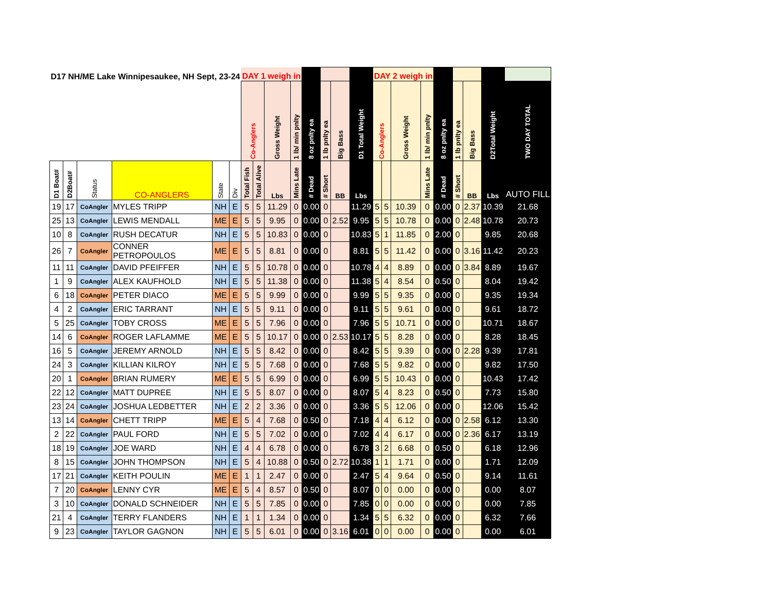| D17 NH/ME Lake Winnipesaukee, NH Sept, 23-24 | | | | | | DAY 1 weigh in | | | | | | | | DAY 2 weigh in | | | | | | | | |
| --- | --- | --- | --- | --- | --- | --- | --- | --- | --- | --- | --- | --- | --- | --- | --- | --- | --- | --- | --- | --- | --- | --- |
| | | | | | | Co-Anglers | | Gross Weight | 1 lb/ min pnlty | 8 oz pnlty ea | 1 lb pnlty ea | Big Bass | D1 Total Weight | Co-Anglers | | Gross Weight | 1 lb/ min pnlty | 8 oz pnlty ea | 1 lb pnlty ea | Big Bass | D2Total Weight | TWO DAY TOTAL |
| D1 Boat# | D2Boat# | Status | CO-ANGLERS | State | Div | Total Fish | Total Alive | Lbs | Mins Late | # Dead | # Short | BB | Lbs | | | | Mins Late | # Dead | # Short | BB | Lbs | AUTO FILL |
| 19 | 17 | CoAngler | MYLES TRIPP | NH | E | 5 | 5 | 11.29 | 0 | 0.00 | 0 | | 11.29 | 5 | 5 | 10.39 | 0 | 0.00 | 0 | 2.37 | 10.39 | 21.68 |
| 25 | 13 | CoAngler | LEWIS MENDALL | ME | E | 5 | 5 | 9.95 | 0 | 0.00 | 0 | 2.52 | 9.95 | 5 | 5 | 10.78 | 0 | 0.00 | 0 | 2.48 | 10.78 | 20.73 |
| 10 | 8 | CoAngler | RUSH DECATUR | NH | E | 5 | 5 | 10.83 | 0 | 0.00 | 0 | | 10.83 | 5 | 1 | 11.85 | 0 | 2.00 | 0 | | 9.85 | 20.68 |
| 26 | 7 | CoAngler | CONNER PETROPOULOS | ME | E | 5 | 5 | 8.81 | 0 | 0.00 | 0 | | 8.81 | 5 | 5 | 11.42 | 0 | 0.00 | 0 | 3.16 | 11.42 | 20.23 |
| 11 | 11 | CoAngler | DAVID PFEIFFER | NH | E | 5 | 5 | 10.78 | 0 | 0.00 | 0 | | 10.78 | 4 | 4 | 8.89 | 0 | 0.00 | 0 | 3.84 | 8.89 | 19.67 |
| 1 | 9 | CoAngler | ALEX KAUFHOLD | NH | E | 5 | 5 | 11.38 | 0 | 0.00 | 0 | | 11.38 | 5 | 4 | 8.54 | 0 | 0.50 | 0 | | 8.04 | 19.42 |
| 6 | 18 | CoAngler | PETER DIACO | ME | E | 5 | 5 | 9.99 | 0 | 0.00 | 0 | | 9.99 | 5 | 5 | 9.35 | 0 | 0.00 | 0 | | 9.35 | 19.34 |
| 4 | 2 | CoAngler | ERIC TARRANT | NH | E | 5 | 5 | 9.11 | 0 | 0.00 | 0 | | 9.11 | 5 | 5 | 9.61 | 0 | 0.00 | 0 | | 9.61 | 18.72 |
| 5 | 25 | CoAngler | TOBY CROSS | ME | E | 5 | 5 | 7.96 | 0 | 0.00 | 0 | | 7.96 | 5 | 5 | 10.71 | 0 | 0.00 | 0 | | 10.71 | 18.67 |
| 14 | 6 | CoAngler | ROGER LAFLAMME | ME | E | 5 | 5 | 10.17 | 0 | 0.00 | 0 | 2.53 | 10.17 | 5 | 5 | 8.28 | 0 | 0.00 | 0 | | 8.28 | 18.45 |
| 16 | 5 | CoAngler | JEREMY ARNOLD | NH | E | 5 | 5 | 8.42 | 0 | 0.00 | 0 | | 8.42 | 5 | 5 | 9.39 | 0 | 0.00 | 0 | 2.28 | 9.39 | 17.81 |
| 24 | 3 | CoAngler | KILLIAN KILROY | NH | E | 5 | 5 | 7.68 | 0 | 0.00 | 0 | | 7.68 | 5 | 5 | 9.82 | 0 | 0.00 | 0 | | 9.82 | 17.50 |
| 20 | 1 | CoAngler | BRIAN RUMERY | ME | E | 5 | 5 | 6.99 | 0 | 0.00 | 0 | | 6.99 | 5 | 5 | 10.43 | 0 | 0.00 | 0 | | 10.43 | 17.42 |
| 22 | 12 | CoAngler | MATT DUPREE | NH | E | 5 | 5 | 8.07 | 0 | 0.00 | 0 | | 8.07 | 5 | 4 | 8.23 | 0 | 0.50 | 0 | | 7.73 | 15.80 |
| 23 | 24 | CoAngler | JOSHUA LEDBETTER | NH | E | 2 | 2 | 3.36 | 0 | 0.00 | 0 | | 3.36 | 5 | 5 | 12.06 | 0 | 0.00 | 0 | | 12.06 | 15.42 |
| 13 | 14 | CoAngler | CHETT TRIPP | ME | E | 5 | 4 | 7.68 | 0 | 0.50 | 0 | | 7.18 | 4 | 4 | 6.12 | 0 | 0.00 | 0 | 2.58 | 6.12 | 13.30 |
| 2 | 22 | CoAngler | PAUL FORD | NH | E | 5 | 5 | 7.02 | 0 | 0.00 | 0 | | 7.02 | 4 | 4 | 6.17 | 0 | 0.00 | 0 | 2.36 | 6.17 | 13.19 |
| 18 | 19 | CoAngler | JOE WARD | NH | E | 4 | 4 | 6.78 | 0 | 0.00 | 0 | | 6.78 | 3 | 2 | 6.68 | 0 | 0.50 | 0 | | 6.18 | 12.96 |
| 8 | 15 | CoAngler | JOHN THOMPSON | NH | E | 5 | 4 | 10.88 | 0 | 0.50 | 0 | 2.72 | 10.38 | 1 | 1 | 1.71 | 0 | 0.00 | 0 | | 1.71 | 12.09 |
| 17 | 21 | CoAngler | KEITH POULIN | ME | E | 1 | 1 | 2.47 | 0 | 0.00 | 0 | | 2.47 | 5 | 4 | 9.64 | 0 | 0.50 | 0 | | 9.14 | 11.61 |
| 7 | 20 | CoAngler | LENNY CYR | ME | E | 5 | 4 | 8.57 | 0 | 0.50 | 0 | | 8.07 | 0 | 0 | 0.00 | 0 | 0.00 | 0 | | 0.00 | 8.07 |
| 3 | 10 | CoAngler | DONALD SCHNEIDER | NH | E | 5 | 5 | 7.85 | 0 | 0.00 | 0 | | 7.85 | 0 | 0 | 0.00 | 0 | 0.00 | 0 | | 0.00 | 7.85 |
| 21 | 4 | CoAngler | TERRY FLANDERS | NH | E | 1 | 1 | 1.34 | 0 | 0.00 | 0 | | 1.34 | 5 | 5 | 6.32 | 0 | 0.00 | 0 | | 6.32 | 7.66 |
| 9 | 23 | CoAngler | TAYLOR GAGNON | NH | E | 5 | 5 | 6.01 | 0 | 0.00 | 0 | 3.16 | 6.01 | 0 | 0 | 0.00 | 0 | 0.00 | 0 | | 0.00 | 6.01 |